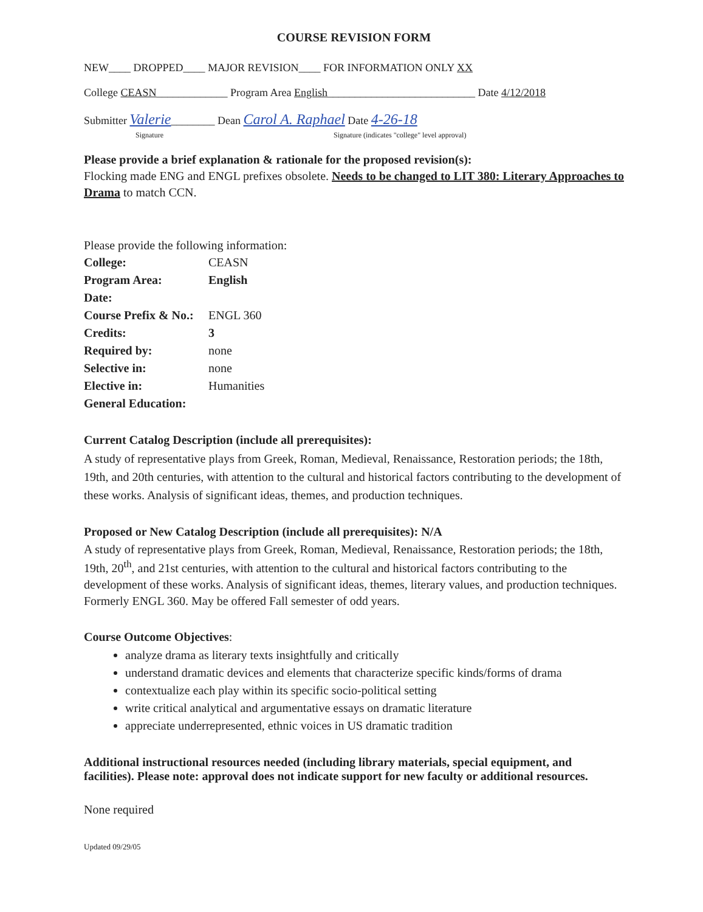COURSE REVISION FORM
NEW____ DROPPED____ MAJOR REVISION____ FOR INFORMATION ONLY XX
College CEASN_____________ Program Area English___________________________ Date 4/12/2018
Submitter Valerie________ Dean Carol A. Raphael Date 4-26-18
Signature Signature (indicates "college" level approval)
Please provide a brief explanation & rationale for the proposed revision(s):
Flocking made ENG and ENGL prefixes obsolete. Needs to be changed to LIT 380: Literary Approaches to Drama to match CCN.
Please provide the following information:
| College: | CEASN |
| Program Area: | English |
| Date: | |
| Course Prefix & No.: | ENGL 360 |
| Credits: | 3 |
| Required by: | none |
| Selective in: | none |
| Elective in: | Humanities |
| General Education: | |
Current Catalog Description (include all prerequisites):
A study of representative plays from Greek, Roman, Medieval, Renaissance, Restoration periods; the 18th, 19th, and 20th centuries, with attention to the cultural and historical factors contributing to the development of these works. Analysis of significant ideas, themes, and production techniques.
Proposed or New Catalog Description (include all prerequisites): N/A
A study of representative plays from Greek, Roman, Medieval, Renaissance, Restoration periods; the 18th, 19th, 20<sup>th</sup>, and 21st centuries, with attention to the cultural and historical factors contributing to the development of these works. Analysis of significant ideas, themes, literary values, and production techniques. Formerly ENGL 360. May be offered Fall semester of odd years.
Course Outcome Objectives:
analyze drama as literary texts insightfully and critically
understand dramatic devices and elements that characterize specific kinds/forms of drama
contextualize each play within its specific socio-political setting
write critical analytical and argumentative essays on dramatic literature
appreciate underrepresented, ethnic voices in US dramatic tradition
Additional instructional resources needed (including library materials, special equipment, and facilities). Please note: approval does not indicate support for new faculty or additional resources.
None required
Updated 09/29/05